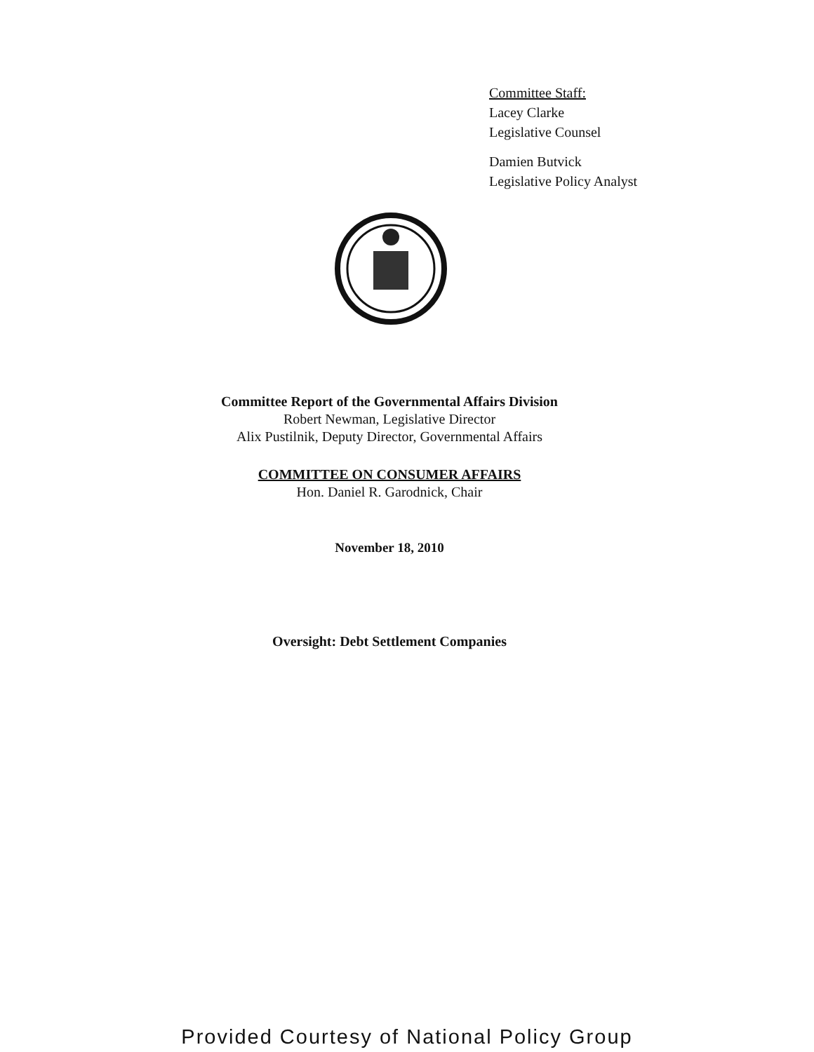Committee Staff:
Lacey Clarke
Legislative Counsel
Damien Butvick
Legislative Policy Analyst
Committee Report of the Governmental Affairs Division
Robert Newman, Legislative Director
Alix Pustilnik, Deputy Director, Governmental Affairs
COMMITTEE ON CONSUMER AFFAIRS
Hon. Daniel R. Garodnick, Chair
November 18, 2010
Oversight: Debt Settlement Companies
Provided Courtesy of National Policy Group